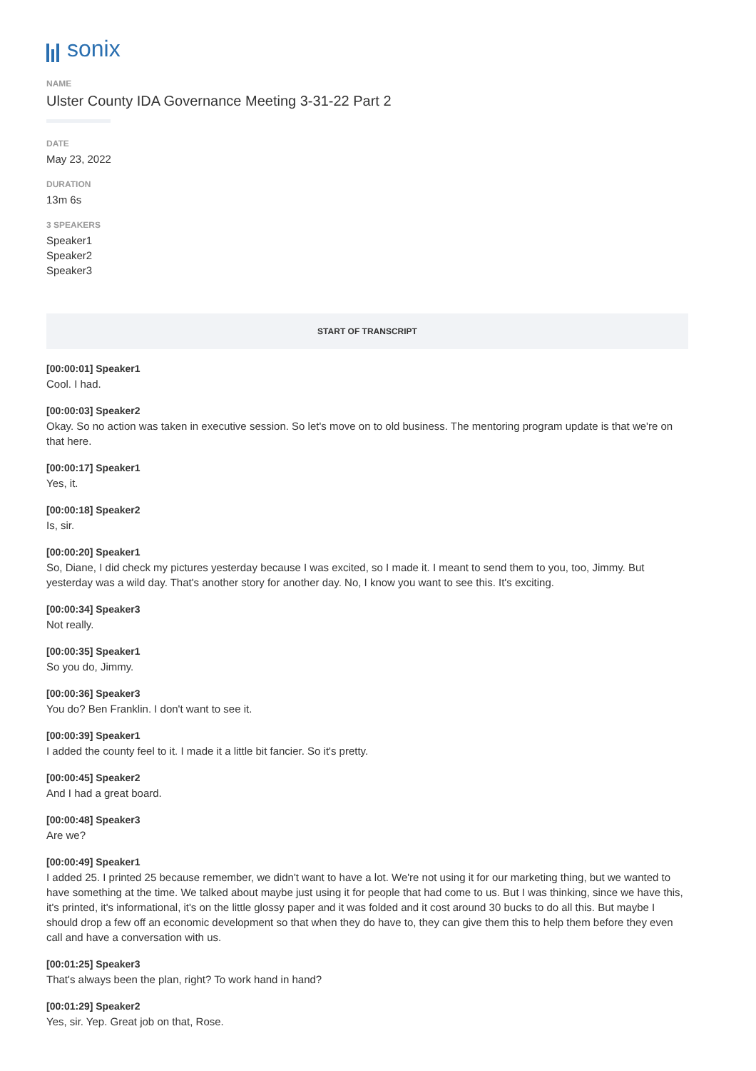sonix
NAME
Ulster County IDA Governance Meeting 3-31-22 Part 2
DATE
May 23, 2022
DURATION
13m 6s
3 SPEAKERS
Speaker1
Speaker2
Speaker3
START OF TRANSCRIPT
[00:00:01] Speaker1
Cool. I had.
[00:00:03] Speaker2
Okay. So no action was taken in executive session. So let's move on to old business. The mentoring program update is that we're on that here.
[00:00:17] Speaker1
Yes, it.
[00:00:18] Speaker2
Is, sir.
[00:00:20] Speaker1
So, Diane, I did check my pictures yesterday because I was excited, so I made it. I meant to send them to you, too, Jimmy. But yesterday was a wild day. That's another story for another day. No, I know you want to see this. It's exciting.
[00:00:34] Speaker3
Not really.
[00:00:35] Speaker1
So you do, Jimmy.
[00:00:36] Speaker3
You do? Ben Franklin. I don't want to see it.
[00:00:39] Speaker1
I added the county feel to it. I made it a little bit fancier. So it's pretty.
[00:00:45] Speaker2
And I had a great board.
[00:00:48] Speaker3
Are we?
[00:00:49] Speaker1
I added 25. I printed 25 because remember, we didn't want to have a lot. We're not using it for our marketing thing, but we wanted to have something at the time. We talked about maybe just using it for people that had come to us. But I was thinking, since we have this, it's printed, it's informational, it's on the little glossy paper and it was folded and it cost around 30 bucks to do all this. But maybe I should drop a few off an economic development so that when they do have to, they can give them this to help them before they even call and have a conversation with us.
[00:01:25] Speaker3
That's always been the plan, right? To work hand in hand?
[00:01:29] Speaker2
Yes, sir. Yep. Great job on that, Rose.